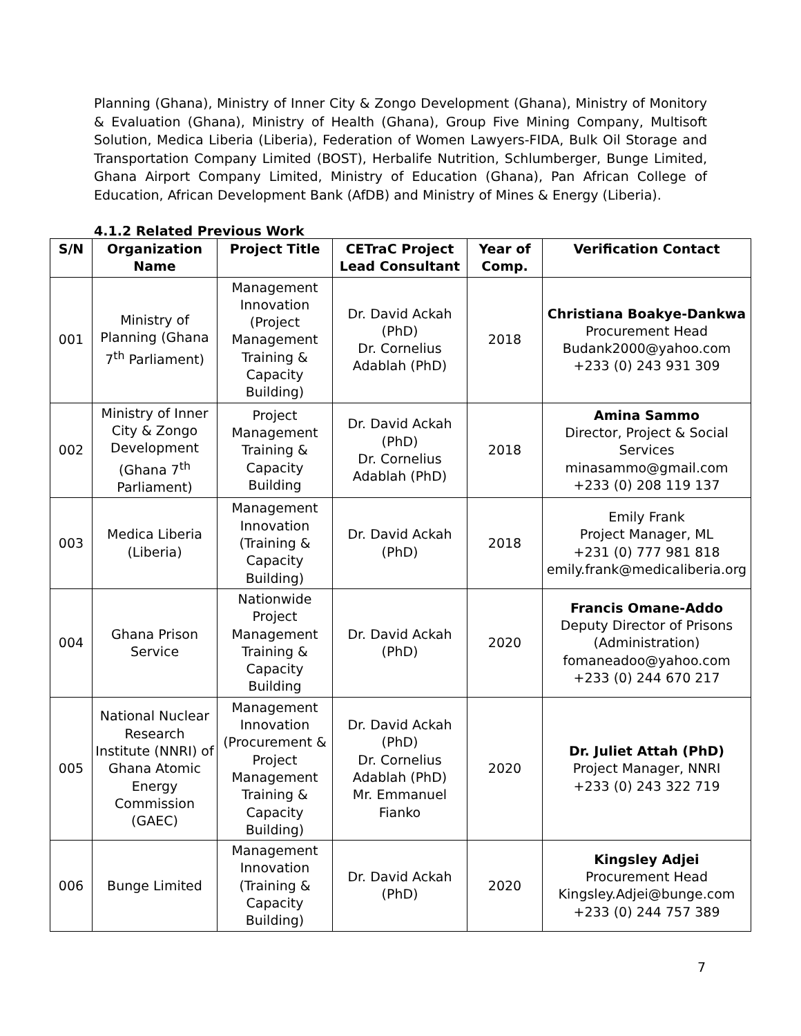Planning (Ghana), Ministry of Inner City & Zongo Development (Ghana), Ministry of Monitory & Evaluation (Ghana), Ministry of Health (Ghana), Group Five Mining Company, Multisoft Solution, Medica Liberia (Liberia), Federation of Women Lawyers-FIDA, Bulk Oil Storage and Transportation Company Limited (BOST), Herbalife Nutrition, Schlumberger, Bunge Limited, Ghana Airport Company Limited, Ministry of Education (Ghana), Pan African College of Education, African Development Bank (AfDB) and Ministry of Mines & Energy (Liberia).
4.1.2 Related Previous Work
| S/N | Organization Name | Project Title | CETraC Project Lead Consultant | Year of Comp. | Verification Contact |
| --- | --- | --- | --- | --- | --- |
| 001 | Ministry of Planning (Ghana 7<sup>th</sup> Parliament) | Management Innovation (Project Management Training & Capacity Building) | Dr. David Ackah (PhD) Dr. Cornelius Adablah (PhD) | 2018 | Christiana Boakye-Dankwa Procurement Head Budank2000@yahoo.com +233 (0) 243 931 309 |
| 002 | Ministry of Inner City & Zongo Development (Ghana 7<sup>th</sup> Parliament) | Project Management Training & Capacity Building | Dr. David Ackah (PhD) Dr. Cornelius Adablah (PhD) | 2018 | Amina Sammo Director, Project & Social Services minasammo@gmail.com +233 (0) 208 119 137 |
| 003 | Medica Liberia (Liberia) | Management Innovation (Training & Capacity Building) | Dr. David Ackah (PhD) | 2018 | Emily Frank Project Manager, ML +231 (0) 777 981 818 emily.frank@medicaliberia.org |
| 004 | Ghana Prison Service | Nationwide Project Management Training & Capacity Building | Dr. David Ackah (PhD) | 2020 | Francis Omane-Addo Deputy Director of Prisons (Administration) fomaneadoo@yahoo.com +233 (0) 244 670 217 |
| 005 | National Nuclear Research Institute (NNRI) of Ghana Atomic Energy Commission (GAEC) | Management Innovation (Procurement & Project Management Training & Capacity Building) | Dr. David Ackah (PhD) Dr. Cornelius Adablah (PhD) Mr. Emmanuel Fianko | 2020 | Dr. Juliet Attah (PhD) Project Manager, NNRI +233 (0) 243 322 719 |
| 006 | Bunge Limited | Management Innovation (Training & Capacity Building) | Dr. David Ackah (PhD) | 2020 | Kingsley Adjei Procurement Head Kingsley.Adjei@bunge.com +233 (0) 244 757 389 |
7